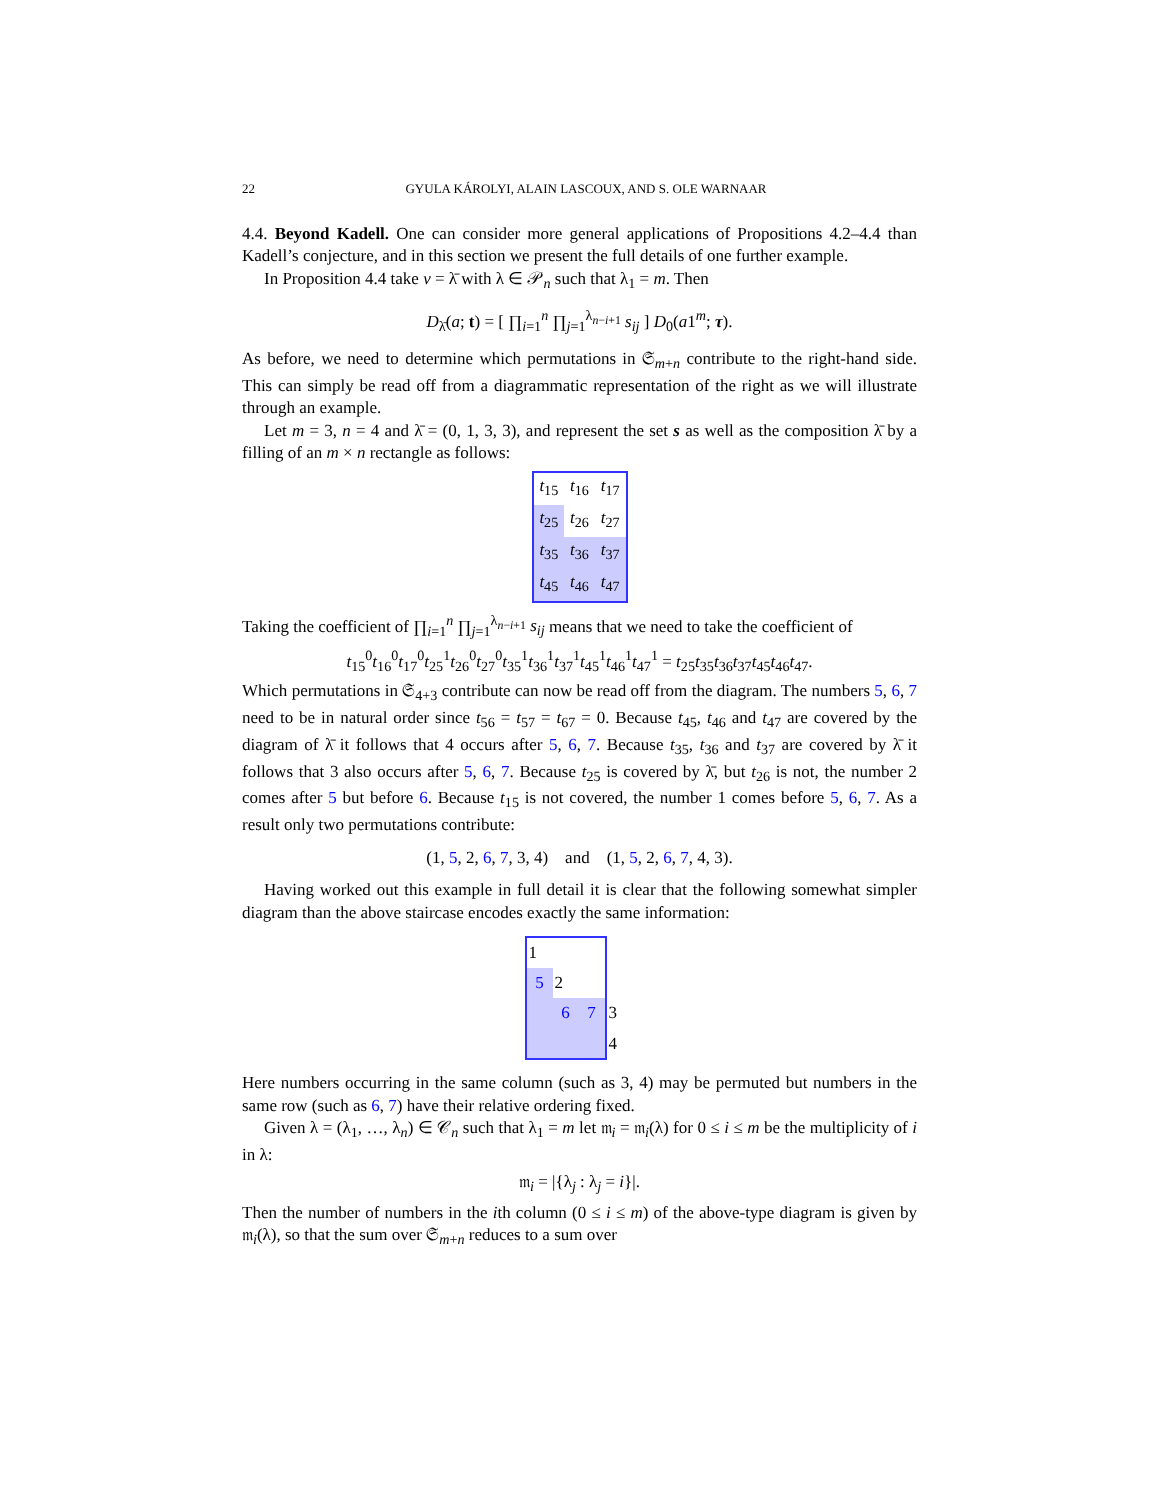22 GYULA KÁROLYI, ALAIN LASCOUX, AND S. OLE WARNAAR
4.4. Beyond Kadell. One can consider more general applications of Propositions 4.2–4.4 than Kadell’s conjecture, and in this section we present the full details of one further example.
In Proposition 4.4 take v = λ̄ with λ ∈ 𝒫<sub>n</sub> such that λ<sub>1</sub> = m. Then
D<sub>λ̄</sub>(a; t) = [ ∏<sub>i=1</sub><sup>n</sup> ∏<sub>j=1</sub><sup>λ<sub>n−i+1</sub></sup> s<sub>ij</sub> ] D<sub>0</sub>(a1<sup>m</sup>; τ).
As before, we need to determine which permutations in 𝔖<sub>m+n</sub> contribute to the right-hand side. This can simply be read off from a diagrammatic representation of the right as we will illustrate through an example.
Let m = 3, n = 4 and λ̄ = (0, 1, 3, 3), and represent the set s as well as the composition λ̄ by a filling of an m × n rectangle as follows:
| t<sub>15</sub> | t<sub>16</sub> | t<sub>17</sub> |
| t<sub>25</sub> | t<sub>26</sub> | t<sub>27</sub> |
| t<sub>35</sub> | t<sub>36</sub> | t<sub>37</sub> |
| t<sub>45</sub> | t<sub>46</sub> | t<sub>47</sub> |
Taking the coefficient of ∏<sub>i=1</sub><sup>n</sup> ∏<sub>j=1</sub><sup>λ<sub>n−i+1</sub></sup> s<sub>ij</sub> means that we need to take the coefficient of
t<sub>15</sub><sup>0</sup>t<sub>16</sub><sup>0</sup>t<sub>17</sub><sup>0</sup>t<sub>25</sub><sup>1</sup>t<sub>26</sub><sup>0</sup>t<sub>27</sub><sup>0</sup>t<sub>35</sub><sup>1</sup>t<sub>36</sub><sup>1</sup>t<sub>37</sub><sup>1</sup>t<sub>45</sub><sup>1</sup>t<sub>46</sub><sup>1</sup>t<sub>47</sub><sup>1</sup> = t<sub>25</sub>t<sub>35</sub>t<sub>36</sub>t<sub>37</sub>t<sub>45</sub>t<sub>46</sub>t<sub>47</sub>.
Which permutations in 𝔖<sub>4+3</sub> contribute can now be read off from the diagram. The numbers 5, 6, 7 need to be in natural order since t<sub>56</sub> = t<sub>57</sub> = t<sub>67</sub> = 0. Because t<sub>45</sub>, t<sub>46</sub> and t<sub>47</sub> are covered by the diagram of λ̄ it follows that 4 occurs after 5, 6, 7. Because t<sub>35</sub>, t<sub>36</sub> and t<sub>37</sub> are covered by λ̄ it follows that 3 also occurs after 5, 6, 7. Because t<sub>25</sub> is covered by λ̄, but t<sub>26</sub> is not, the number 2 comes after 5 but before 6. Because t<sub>15</sub> is not covered, the number 1 comes before 5, 6, 7. As a result only two permutations contribute:
(1, 5, 2, 6, 7, 3, 4) and (1, 5, 2, 6, 7, 4, 3).
Having worked out this example in full detail it is clear that the following somewhat simpler diagram than the above staircase encodes exactly the same information:
| 1 | | | |
| 5 | 2 | | |
| | 6 | 7 | 3 |
| | | | 4 |
Here numbers occurring in the same column (such as 3, 4) may be permuted but numbers in the same row (such as 6, 7) have their relative ordering fixed.
Given λ = (λ<sub>1</sub>, …, λ<sub>n</sub>) ∈ 𝒞<sub>n</sub> such that λ<sub>1</sub> = m let 𝔪<sub>i</sub> = 𝔪<sub>i</sub>(λ) for 0 ≤ i ≤ m be the multiplicity of i in λ:
𝔪<sub>i</sub> = |{λ<sub>j</sub> : λ<sub>j</sub> = i}|.
Then the number of numbers in the ith column (0 ≤ i ≤ m) of the above-type diagram is given by 𝔪<sub>i</sub>(λ), so that the sum over 𝔖<sub>m+n</sub> reduces to a sum over